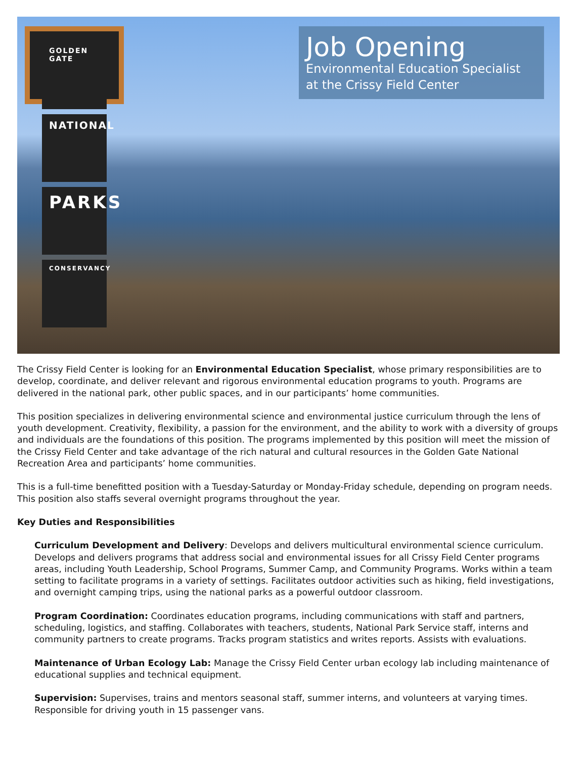GOLDEN GATE
NATIONAL
PARKS
CONSERVANCY
Job Opening
Environmental Education Specialist
at the Crissy Field Center
The Crissy Field Center is looking for an Environmental Education Specialist, whose primary responsibilities are to develop, coordinate, and deliver relevant and rigorous environmental education programs to youth. Programs are delivered in the national park, other public spaces, and in our participants’ home communities.
This position specializes in delivering environmental science and environmental justice curriculum through the lens of youth development. Creativity, flexibility, a passion for the environment, and the ability to work with a diversity of groups and individuals are the foundations of this position. The programs implemented by this position will meet the mission of the Crissy Field Center and take advantage of the rich natural and cultural resources in the Golden Gate National Recreation Area and participants’ home communities.
This is a full-time benefitted position with a Tuesday-Saturday or Monday-Friday schedule, depending on program needs. This position also staffs several overnight programs throughout the year.
Key Duties and Responsibilities
Curriculum Development and Delivery: Develops and delivers multicultural environmental science curriculum. Develops and delivers programs that address social and environmental issues for all Crissy Field Center programs areas, including Youth Leadership, School Programs, Summer Camp, and Community Programs. Works within a team setting to facilitate programs in a variety of settings. Facilitates outdoor activities such as hiking, field investigations, and overnight camping trips, using the national parks as a powerful outdoor classroom.
Program Coordination: Coordinates education programs, including communications with staff and partners, scheduling, logistics, and staffing. Collaborates with teachers, students, National Park Service staff, interns and community partners to create programs. Tracks program statistics and writes reports. Assists with evaluations.
Maintenance of Urban Ecology Lab: Manage the Crissy Field Center urban ecology lab including maintenance of educational supplies and technical equipment.
Supervision: Supervises, trains and mentors seasonal staff, summer interns, and volunteers at varying times. Responsible for driving youth in 15 passenger vans.